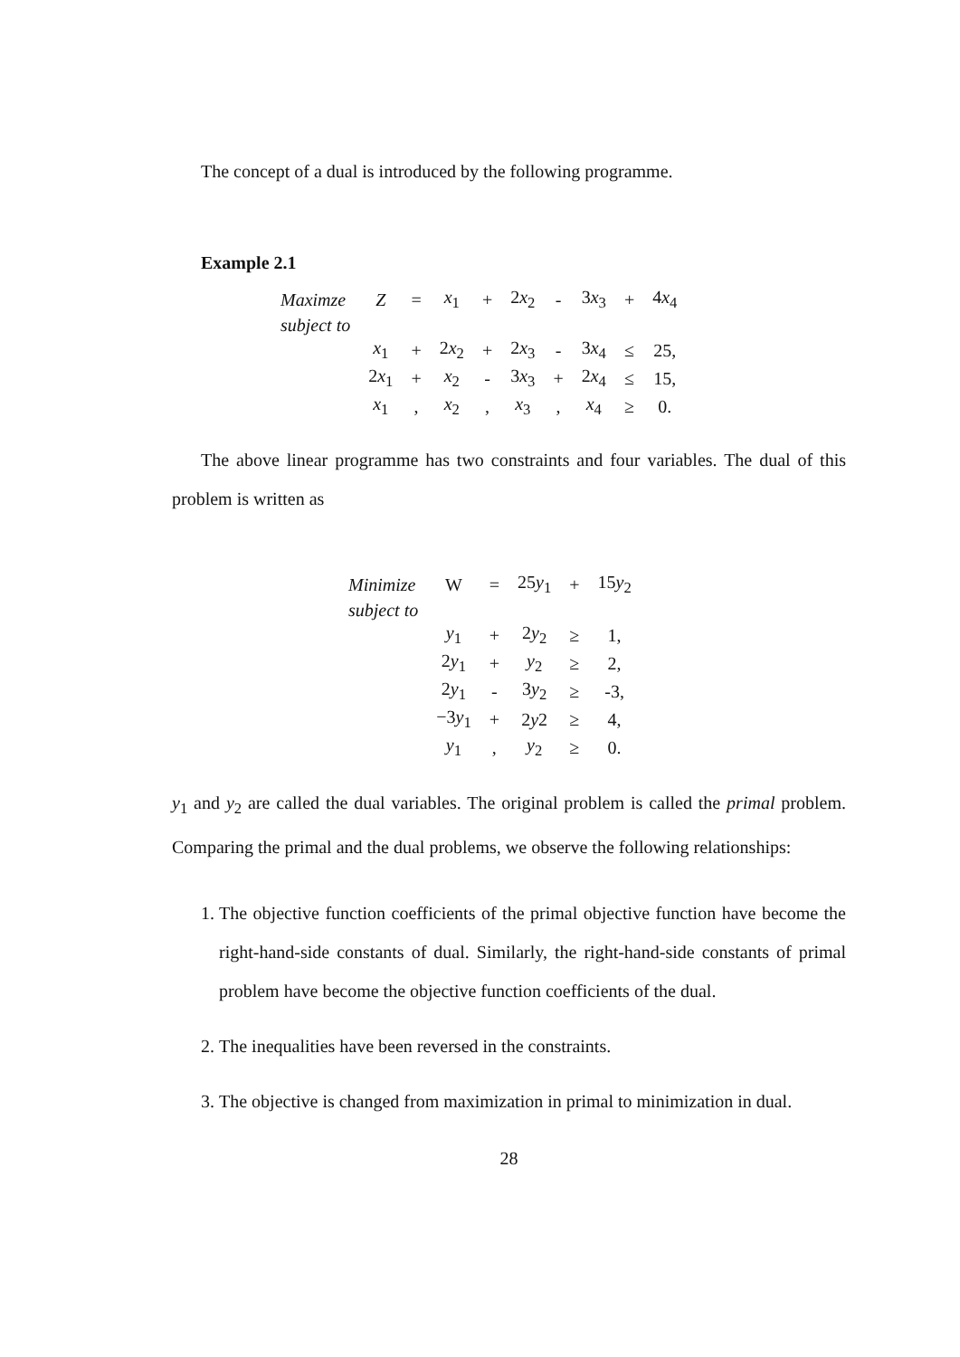The concept of a dual is introduced by the following programme.
Example 2.1
| Maximze | Z | = | x<sub>1</sub> | + | 2 x<sub>2</sub> | - | 3 x<sub>3</sub> | + | 4 x<sub>4</sub> | | |
| subject to | | | | | | | | | | | |
| | x<sub>1</sub> | + | 2 x<sub>2</sub> | + | 2 x<sub>3</sub> | - | 3 x<sub>4</sub> | ≤ | 25, | | |
| | 2 x<sub>1</sub> | + | x<sub>2</sub> | - | 3 x<sub>3</sub> | + | 2 x<sub>4</sub> | ≤ | 15, | | |
| | x<sub>1</sub> | , | x<sub>2</sub> | , | x<sub>3</sub> | , | x<sub>4</sub> | ≥ | 0. | | |
The above linear programme has two constraints and four variables. The dual of this problem is written as
| Minimize | W | = | 25 y<sub>1</sub> | + | 15 y<sub>2</sub> |
| subject to | | | | | |
| | y<sub>1</sub> | + | 2 y<sub>2</sub> | ≥ | 1, |
| | 2 y<sub>1</sub> | + | y<sub>2</sub> | ≥ | 2, |
| | 2 y<sub>1</sub> | - | 3 y<sub>2</sub> | ≥ | -3, |
| | −3 y<sub>1</sub> | + | 2 y 2 | ≥ | 4, |
| | y<sub>1</sub> | , | y<sub>2</sub> | ≥ | 0. |
y<sub>1</sub> and y<sub>2</sub> are called the dual variables. The original problem is called the primal problem. Comparing the primal and the dual problems, we observe the following relationships:
1. The objective function coefficients of the primal objective function have become the right-hand-side constants of dual. Similarly, the right-hand-side constants of primal problem have become the objective function coefficients of the dual.
2. The inequalities have been reversed in the constraints.
3. The objective is changed from maximization in primal to minimization in dual.
28